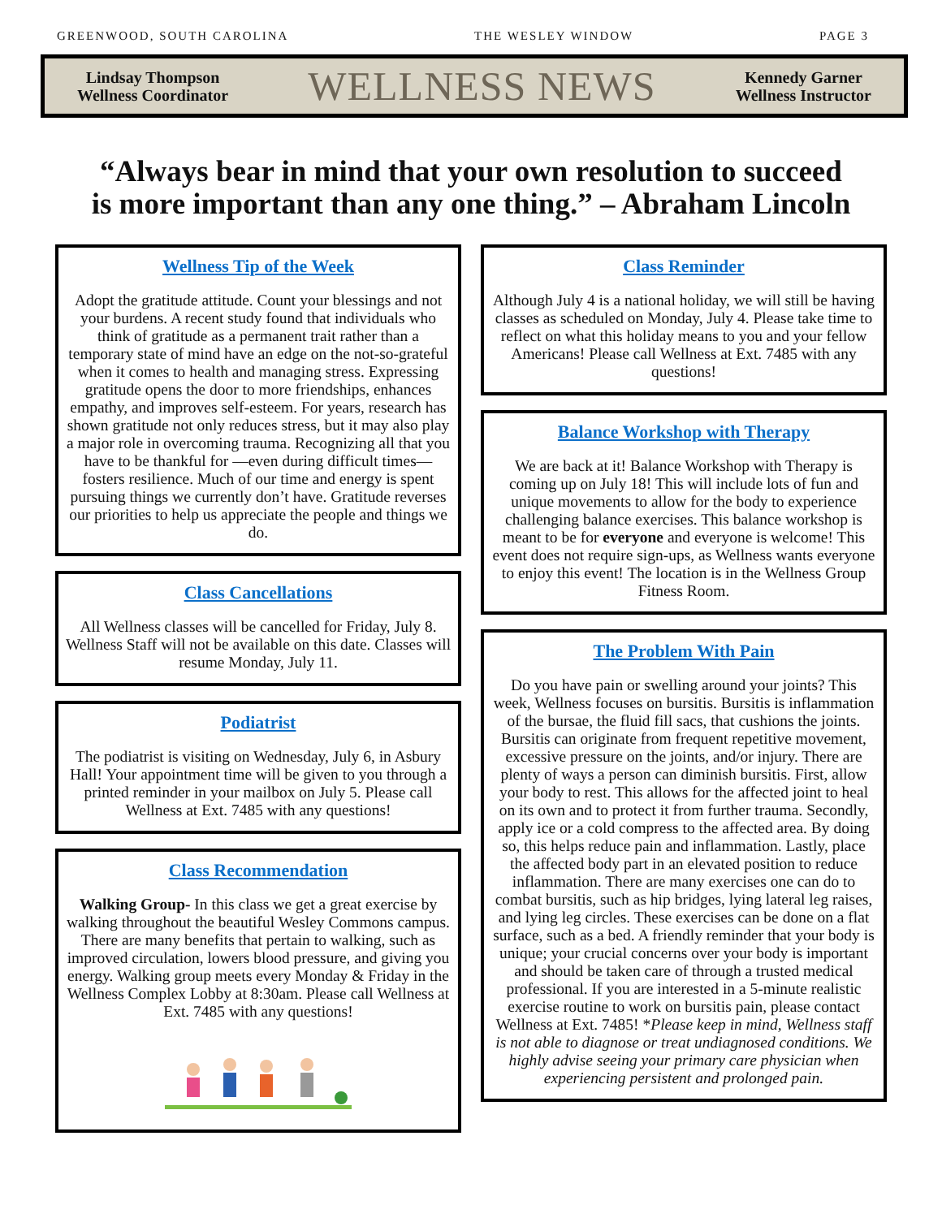GREENWOOD, SOUTH CAROLINA THE WESLEY WINDOW PAGE 3
Lindsay Thompson
Wellness Coordinator
WELLNESS NEWS
Kennedy Garner
Wellness Instructor
“Always bear in mind that your own resolution to succeed
is more important than any one thing.” – Abraham Lincoln
Wellness Tip of the Week
Adopt the gratitude attitude. Count your blessings and not your burdens. A recent study found that individuals who think of gratitude as a permanent trait rather than a temporary state of mind have an edge on the not-so-grateful when it comes to health and managing stress. Expressing gratitude opens the door to more friendships, enhances empathy, and improves self-esteem. For years, research has shown gratitude not only reduces stress, but it may also play a major role in overcoming trauma. Recognizing all that you have to be thankful for —even during difficult times—fosters resilience. Much of our time and energy is spent pursuing things we currently don’t have. Gratitude reverses our priorities to help us appreciate the people and things we do.
Class Cancellations
All Wellness classes will be cancelled for Friday, July 8. Wellness Staff will not be available on this date. Classes will resume Monday, July 11.
Podiatrist
The podiatrist is visiting on Wednesday, July 6, in Asbury Hall! Your appointment time will be given to you through a printed reminder in your mailbox on July 5. Please call Wellness at Ext. 7485 with any questions!
Class Recommendation
Walking Group- In this class we get a great exercise by walking throughout the beautiful Wesley Commons campus. There are many benefits that pertain to walking, such as improved circulation, lowers blood pressure, and giving you energy. Walking group meets every Monday & Friday in the Wellness Complex Lobby at 8:30am. Please call Wellness at Ext. 7485 with any questions!
Class Reminder
Although July 4 is a national holiday, we will still be having classes as scheduled on Monday, July 4. Please take time to reflect on what this holiday means to you and your fellow Americans! Please call Wellness at Ext. 7485 with any questions!
Balance Workshop with Therapy
We are back at it! Balance Workshop with Therapy is coming up on July 18! This will include lots of fun and unique movements to allow for the body to experience challenging balance exercises. This balance workshop is meant to be for everyone and everyone is welcome! This event does not require sign-ups, as Wellness wants everyone to enjoy this event! The location is in the Wellness Group Fitness Room.
The Problem With Pain
Do you have pain or swelling around your joints? This week, Wellness focuses on bursitis. Bursitis is inflammation of the bursae, the fluid fill sacs, that cushions the joints. Bursitis can originate from frequent repetitive movement, excessive pressure on the joints, and/or injury. There are plenty of ways a person can diminish bursitis. First, allow your body to rest. This allows for the affected joint to heal on its own and to protect it from further trauma. Secondly, apply ice or a cold compress to the affected area. By doing so, this helps reduce pain and inflammation. Lastly, place the affected body part in an elevated position to reduce inflammation. There are many exercises one can do to combat bursitis, such as hip bridges, lying lateral leg raises, and lying leg circles. These exercises can be done on a flat surface, such as a bed. A friendly reminder that your body is unique; your crucial concerns over your body is important and should be taken care of through a trusted medical professional. If you are interested in a 5-minute realistic exercise routine to work on bursitis pain, please contact Wellness at Ext. 7485! *Please keep in mind, Wellness staff is not able to diagnose or treat undiagnosed conditions. We highly advise seeing your primary care physician when experiencing persistent and prolonged pain.